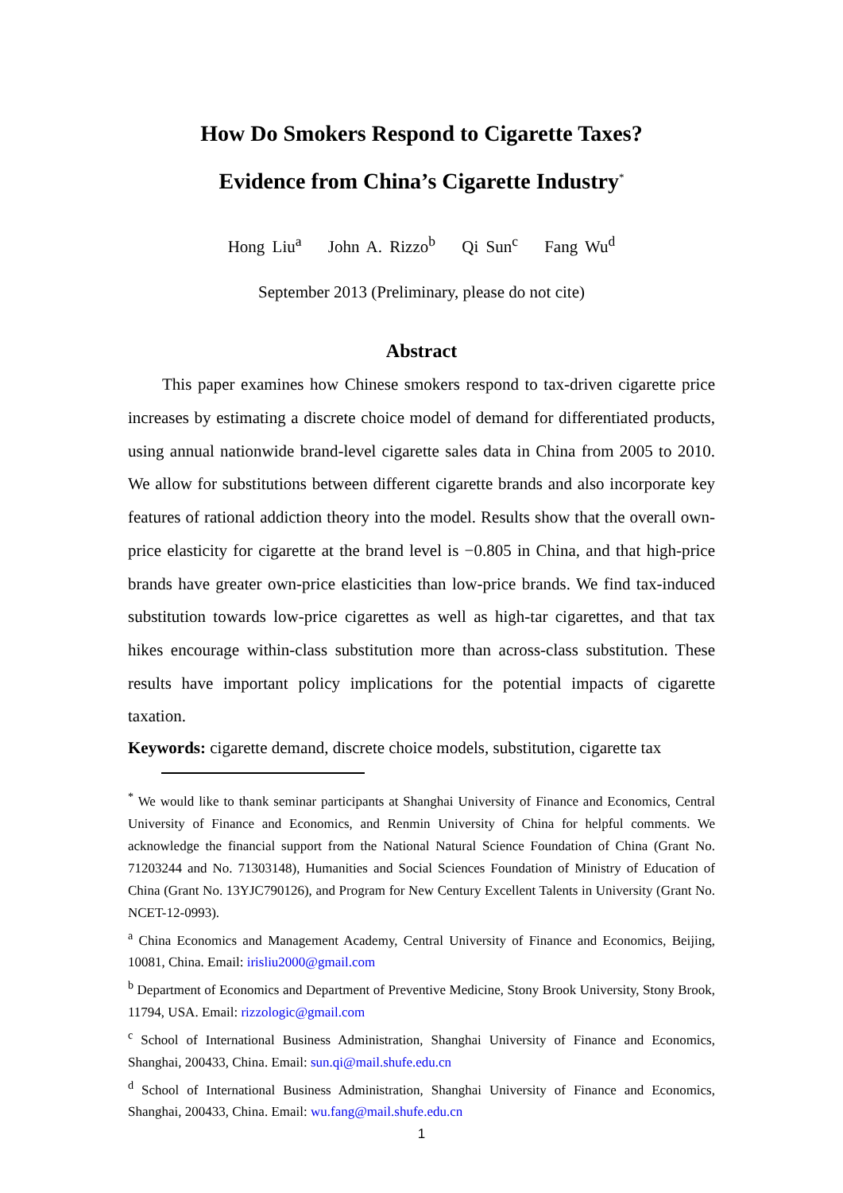How Do Smokers Respond to Cigarette Taxes?
Evidence from China’s Cigarette Industry<sup>*</sup>
Hong Liu<sup>a</sup> John A. Rizzo<sup>b</sup> Qi Sun<sup>c</sup> Fang Wu<sup>d</sup>
September 2013 (Preliminary, please do not cite)
Abstract
This paper examines how Chinese smokers respond to tax-driven cigarette price increases by estimating a discrete choice model of demand for differentiated products, using annual nationwide brand-level cigarette sales data in China from 2005 to 2010. We allow for substitutions between different cigarette brands and also incorporate key features of rational addiction theory into the model. Results show that the overall own-price elasticity for cigarette at the brand level is −0.805 in China, and that high-price brands have greater own-price elasticities than low-price brands. We find tax-induced substitution towards low-price cigarettes as well as high-tar cigarettes, and that tax hikes encourage within-class substitution more than across-class substitution. These results have important policy implications for the potential impacts of cigarette taxation.
Keywords: cigarette demand, discrete choice models, substitution, cigarette tax
<sup>*</sup> We would like to thank seminar participants at Shanghai University of Finance and Economics, Central University of Finance and Economics, and Renmin University of China for helpful comments. We acknowledge the financial support from the National Natural Science Foundation of China (Grant No. 71203244 and No. 71303148), Humanities and Social Sciences Foundation of Ministry of Education of China (Grant No. 13YJC790126), and Program for New Century Excellent Talents in University (Grant No. NCET-12-0993).
<sup>a</sup> China Economics and Management Academy, Central University of Finance and Economics, Beijing, 10081, China. Email: irisliu2000@gmail.com
<sup>b</sup> Department of Economics and Department of Preventive Medicine, Stony Brook University, Stony Brook, 11794, USA. Email: rizzologic@gmail.com
<sup>c</sup> School of International Business Administration, Shanghai University of Finance and Economics, Shanghai, 200433, China. Email: sun.qi@mail.shufe.edu.cn
<sup>d</sup> School of International Business Administration, Shanghai University of Finance and Economics, Shanghai, 200433, China. Email: wu.fang@mail.shufe.edu.cn
1